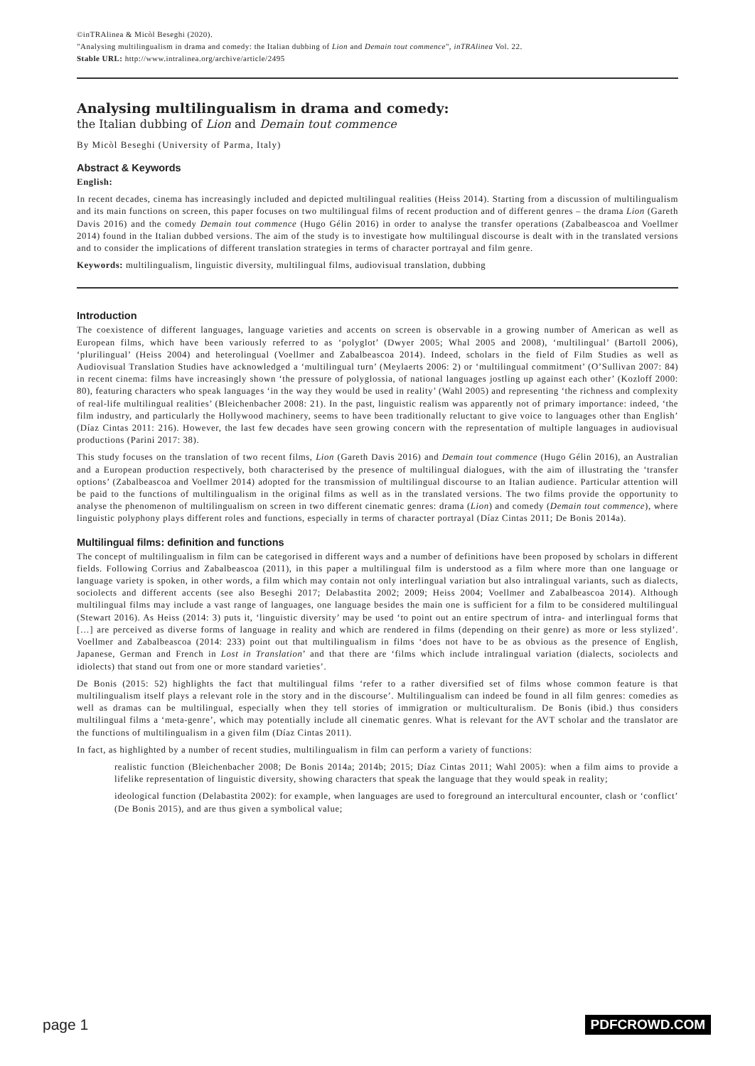©inTRAlinea & Micòl Beseghi (2020).
"Analysing multilingualism in drama and comedy: the Italian dubbing of Lion and Demain tout commence", inTRAlinea Vol. 22.
Stable URL: http://www.intralinea.org/archive/article/2495
Analysing multilingualism in drama and comedy:
the Italian dubbing of Lion and Demain tout commence
By Micòl Beseghi (University of Parma, Italy)
Abstract & Keywords
English:
In recent decades, cinema has increasingly included and depicted multilingual realities (Heiss 2014). Starting from a discussion of multilingualism and its main functions on screen, this paper focuses on two multilingual films of recent production and of different genres – the drama Lion (Gareth Davis 2016) and the comedy Demain tout commence (Hugo Gélin 2016) in order to analyse the transfer operations (Zabalbeascoa and Voellmer 2014) found in the Italian dubbed versions. The aim of the study is to investigate how multilingual discourse is dealt with in the translated versions and to consider the implications of different translation strategies in terms of character portrayal and film genre.
Keywords: multilingualism, linguistic diversity, multilingual films, audiovisual translation, dubbing
Introduction
The coexistence of different languages, language varieties and accents on screen is observable in a growing number of American as well as European films, which have been variously referred to as ‘polyglot’ (Dwyer 2005; Whal 2005 and 2008), ‘multilingual’ (Bartoll 2006), ‘plurilingual’ (Heiss 2004) and heterolingual (Voellmer and Zabalbeascoa 2014). Indeed, scholars in the field of Film Studies as well as Audiovisual Translation Studies have acknowledged a ‘multilingual turn’ (Meylaerts 2006: 2) or ‘multilingual commitment’ (O’Sullivan 2007: 84) in recent cinema: films have increasingly shown ‘the pressure of polyglossia, of national languages jostling up against each other’ (Kozloff 2000: 80), featuring characters who speak languages ‘in the way they would be used in reality’ (Wahl 2005) and representing ‘the richness and complexity of real-life multilingual realities’ (Bleichenbacher 2008: 21). In the past, linguistic realism was apparently not of primary importance: indeed, ‘the film industry, and particularly the Hollywood machinery, seems to have been traditionally reluctant to give voice to languages other than English’ (Díaz Cintas 2011: 216). However, the last few decades have seen growing concern with the representation of multiple languages in audiovisual productions (Parini 2017: 38).
This study focuses on the translation of two recent films, Lion (Gareth Davis 2016) and Demain tout commence (Hugo Gélin 2016), an Australian and a European production respectively, both characterised by the presence of multilingual dialogues, with the aim of illustrating the ‘transfer options’ (Zabalbeascoa and Voellmer 2014) adopted for the transmission of multilingual discourse to an Italian audience. Particular attention will be paid to the functions of multilingualism in the original films as well as in the translated versions. The two films provide the opportunity to analyse the phenomenon of multilingualism on screen in two different cinematic genres: drama (Lion) and comedy (Demain tout commence), where linguistic polyphony plays different roles and functions, especially in terms of character portrayal (Díaz Cintas 2011; De Bonis 2014a).
Multilingual films: definition and functions
The concept of multilingualism in film can be categorised in different ways and a number of definitions have been proposed by scholars in different fields. Following Corrius and Zabalbeascoa (2011), in this paper a multilingual film is understood as a film where more than one language or language variety is spoken, in other words, a film which may contain not only interlingual variation but also intralingual variants, such as dialects, sociolects and different accents (see also Beseghi 2017; Delabastita 2002; 2009; Heiss 2004; Voellmer and Zabalbeascoa 2014). Although multilingual films may include a vast range of languages, one language besides the main one is sufficient for a film to be considered multilingual (Stewart 2016). As Heiss (2014: 3) puts it, ‘linguistic diversity’ may be used ‘to point out an entire spectrum of intra- and interlingual forms that […] are perceived as diverse forms of language in reality and which are rendered in films (depending on their genre) as more or less stylized’. Voellmer and Zabalbeascoa (2014: 233) point out that multilingualism in films ‘does not have to be as obvious as the presence of English, Japanese, German and French in Lost in Translation’ and that there are ‘films which include intralingual variation (dialects, sociolects and idiolects) that stand out from one or more standard varieties’.
De Bonis (2015: 52) highlights the fact that multilingual films ‘refer to a rather diversified set of films whose common feature is that multilingualism itself plays a relevant role in the story and in the discourse’. Multilingualism can indeed be found in all film genres: comedies as well as dramas can be multilingual, especially when they tell stories of immigration or multiculturalism. De Bonis (ibid.) thus considers multilingual films a ‘meta-genre’, which may potentially include all cinematic genres. What is relevant for the AVT scholar and the translator are the functions of multilingualism in a given film (Díaz Cintas 2011).
In fact, as highlighted by a number of recent studies, multilingualism in film can perform a variety of functions:
realistic function (Bleichenbacher 2008; De Bonis 2014a; 2014b; 2015; Díaz Cintas 2011; Wahl 2005): when a film aims to provide a lifelike representation of linguistic diversity, showing characters that speak the language that they would speak in reality;
ideological function (Delabastita 2002): for example, when languages are used to foreground an intercultural encounter, clash or ‘conflict’ (De Bonis 2015), and are thus given a symbolical value;
page 1 PDFCROWD.COM